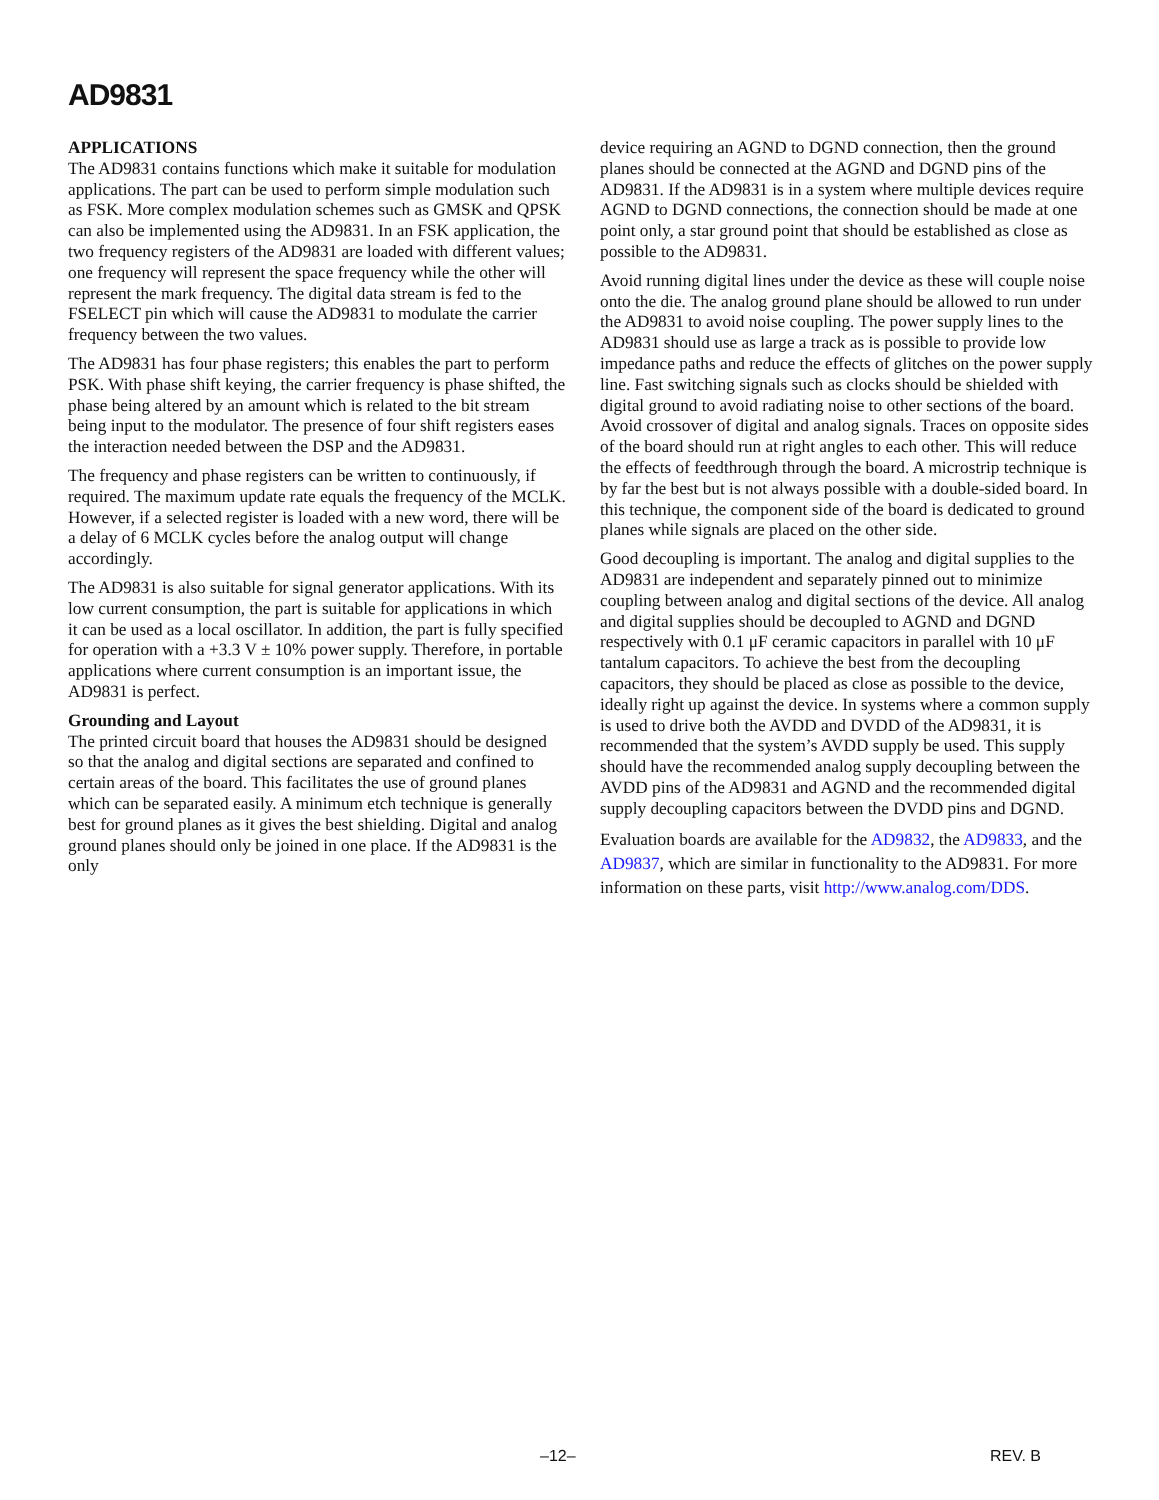AD9831
APPLICATIONS
The AD9831 contains functions which make it suitable for modulation applications. The part can be used to perform simple modulation such as FSK. More complex modulation schemes such as GMSK and QPSK can also be implemented using the AD9831. In an FSK application, the two frequency registers of the AD9831 are loaded with different values; one frequency will represent the space frequency while the other will represent the mark frequency. The digital data stream is fed to the FSELECT pin which will cause the AD9831 to modulate the carrier frequency between the two values.
The AD9831 has four phase registers; this enables the part to perform PSK. With phase shift keying, the carrier frequency is phase shifted, the phase being altered by an amount which is related to the bit stream being input to the modulator. The presence of four shift registers eases the interaction needed between the DSP and the AD9831.
The frequency and phase registers can be written to continuously, if required. The maximum update rate equals the frequency of the MCLK. However, if a selected register is loaded with a new word, there will be a delay of 6 MCLK cycles before the analog output will change accordingly.
The AD9831 is also suitable for signal generator applications. With its low current consumption, the part is suitable for applications in which it can be used as a local oscillator. In addition, the part is fully specified for operation with a +3.3 V ± 10% power supply. Therefore, in portable applications where current consumption is an important issue, the AD9831 is perfect.
Grounding and Layout
The printed circuit board that houses the AD9831 should be designed so that the analog and digital sections are separated and confined to certain areas of the board. This facilitates the use of ground planes which can be separated easily. A minimum etch technique is generally best for ground planes as it gives the best shielding. Digital and analog ground planes should only be joined in one place. If the AD9831 is the only
device requiring an AGND to DGND connection, then the ground planes should be connected at the AGND and DGND pins of the AD9831. If the AD9831 is in a system where multiple devices require AGND to DGND connections, the connection should be made at one point only, a star ground point that should be established as close as possible to the AD9831.
Avoid running digital lines under the device as these will couple noise onto the die. The analog ground plane should be allowed to run under the AD9831 to avoid noise coupling. The power supply lines to the AD9831 should use as large a track as is possible to provide low impedance paths and reduce the effects of glitches on the power supply line. Fast switching signals such as clocks should be shielded with digital ground to avoid radiating noise to other sections of the board. Avoid crossover of digital and analog signals. Traces on opposite sides of the board should run at right angles to each other. This will reduce the effects of feedthrough through the board. A microstrip technique is by far the best but is not always possible with a double-sided board. In this technique, the component side of the board is dedicated to ground planes while signals are placed on the other side.
Good decoupling is important. The analog and digital supplies to the AD9831 are independent and separately pinned out to minimize coupling between analog and digital sections of the device. All analog and digital supplies should be decoupled to AGND and DGND respectively with 0.1 μF ceramic capacitors in parallel with 10 μF tantalum capacitors. To achieve the best from the decoupling capacitors, they should be placed as close as possible to the device, ideally right up against the device. In systems where a common supply is used to drive both the AVDD and DVDD of the AD9831, it is recommended that the system’s AVDD supply be used. This supply should have the recommended analog supply decoupling between the AVDD pins of the AD9831 and AGND and the recommended digital supply decoupling capacitors between the DVDD pins and DGND.
Evaluation boards are available for the AD9832, the AD9833, and the AD9837, which are similar in functionality to the AD9831. For more information on these parts, visit http://www.analog.com/DDS.
–12– REV. B